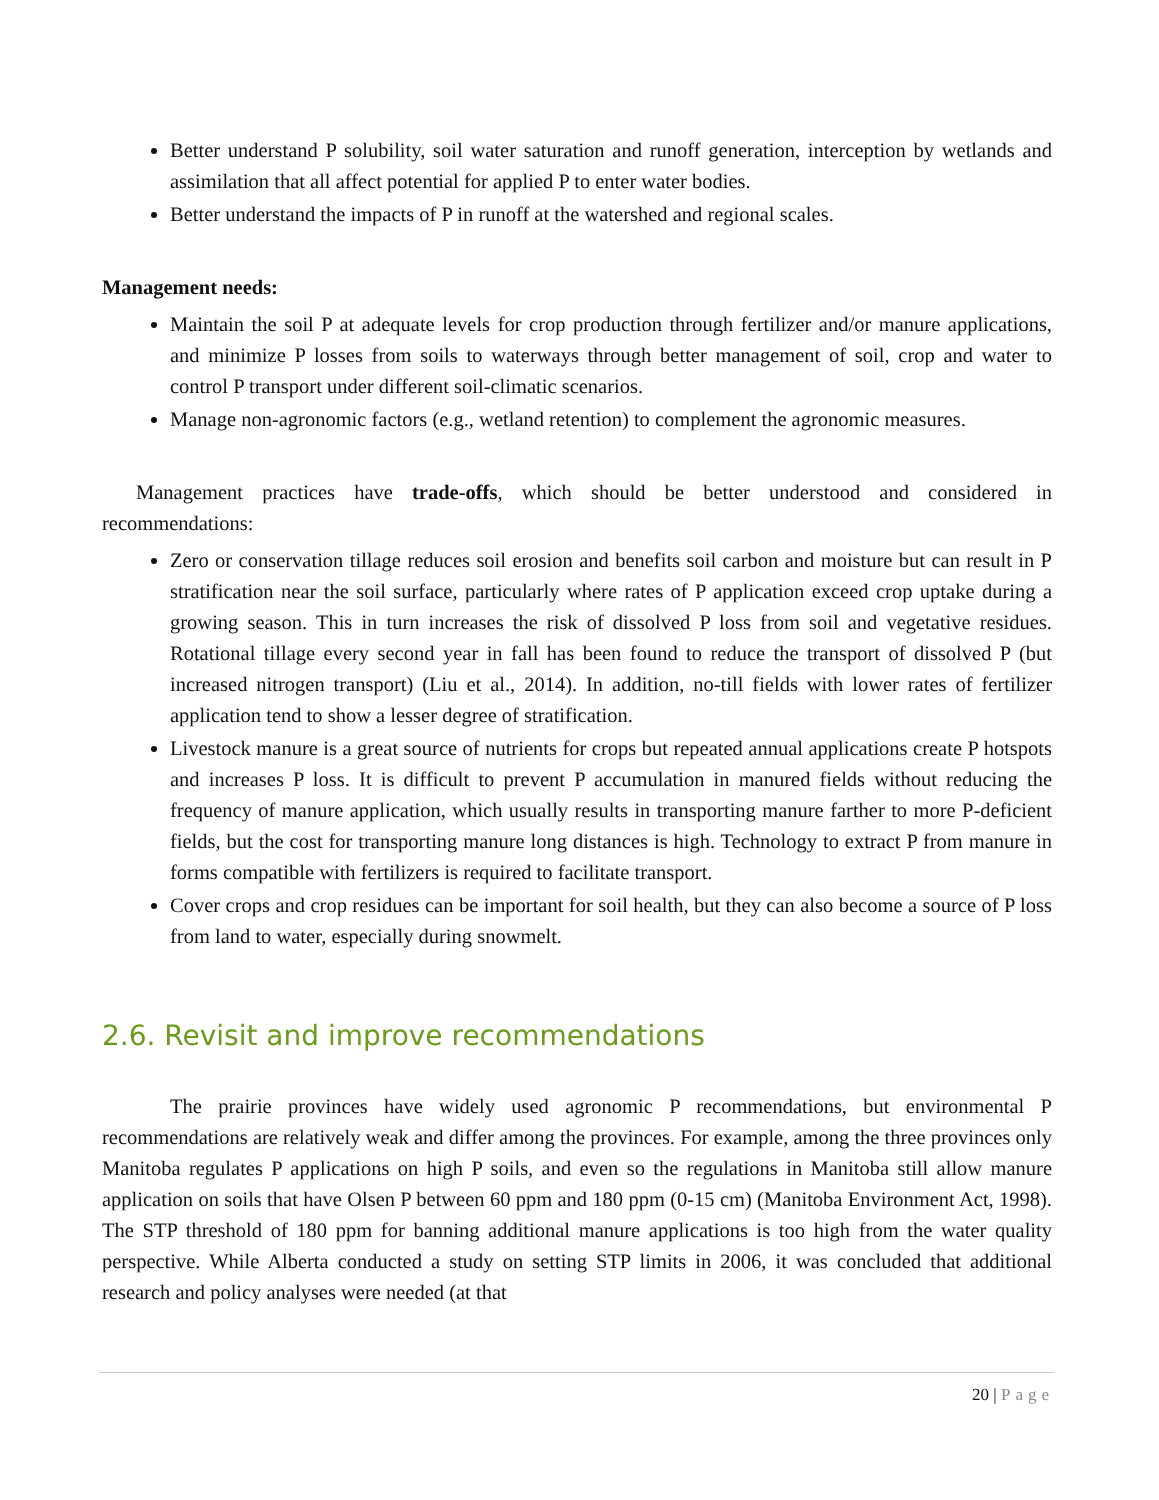Better understand P solubility, soil water saturation and runoff generation, interception by wetlands and assimilation that all affect potential for applied P to enter water bodies.
Better understand the impacts of P in runoff at the watershed and regional scales.
Management needs:
Maintain the soil P at adequate levels for crop production through fertilizer and/or manure applications, and minimize P losses from soils to waterways through better management of soil, crop and water to control P transport under different soil-climatic scenarios.
Manage non-agronomic factors (e.g., wetland retention) to complement the agronomic measures.
Management practices have trade-offs, which should be better understood and considered in recommendations:
Zero or conservation tillage reduces soil erosion and benefits soil carbon and moisture but can result in P stratification near the soil surface, particularly where rates of P application exceed crop uptake during a growing season. This in turn increases the risk of dissolved P loss from soil and vegetative residues. Rotational tillage every second year in fall has been found to reduce the transport of dissolved P (but increased nitrogen transport) (Liu et al., 2014). In addition, no-till fields with lower rates of fertilizer application tend to show a lesser degree of stratification.
Livestock manure is a great source of nutrients for crops but repeated annual applications create P hotspots and increases P loss. It is difficult to prevent P accumulation in manured fields without reducing the frequency of manure application, which usually results in transporting manure farther to more P-deficient fields, but the cost for transporting manure long distances is high. Technology to extract P from manure in forms compatible with fertilizers is required to facilitate transport.
Cover crops and crop residues can be important for soil health, but they can also become a source of P loss from land to water, especially during snowmelt.
2.6. Revisit and improve recommendations
The prairie provinces have widely used agronomic P recommendations, but environmental P recommendations are relatively weak and differ among the provinces. For example, among the three provinces only Manitoba regulates P applications on high P soils, and even so the regulations in Manitoba still allow manure application on soils that have Olsen P between 60 ppm and 180 ppm (0-15 cm) (Manitoba Environment Act, 1998). The STP threshold of 180 ppm for banning additional manure applications is too high from the water quality perspective. While Alberta conducted a study on setting STP limits in 2006, it was concluded that additional research and policy analyses were needed (at that
20 | Page